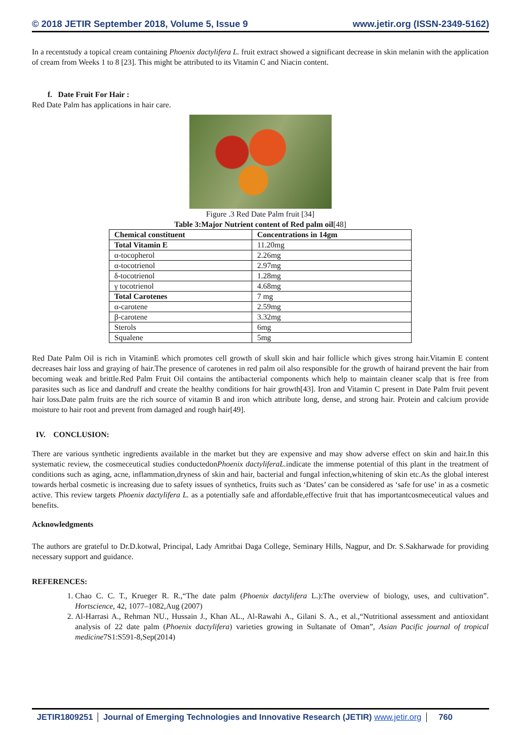© 2018 JETIR September 2018, Volume 5, Issue 9 www.jetir.org (ISSN-2349-5162)
In a recentstudy a topical cream containing Phoenix dactylifera L. fruit extract showed a significant decrease in skin melanin with the application of cream from Weeks 1 to 8 [23]. This might be attributed to its Vitamin C and Niacin content.
f. Date Fruit For Hair :
Red Date Palm has applications in hair care.
Figure .3 Red Date Palm fruit [34]
Table 3:Major Nutrient content of Red palm oil[48]
| Chemical constituent | Concentrations in 14gm |
| --- | --- |
| Total Vitamin E | 11.20mg |
| α-tocopherol | 2.26mg |
| α-tocotrienol | 2.97mg |
| δ-tocotrienol | 1.28mg |
| γ tocotrienol | 4.68mg |
| Total Carotenes | 7 mg |
| α-carotene | 2.59mg |
| β-carotene | 3.32mg |
| Sterols | 6mg |
| Squalene | 5mg |
Red Date Palm Oil is rich in VitaminE which promotes cell growth of skull skin and hair follicle which gives strong hair.Vitamin E content decreases hair loss and graying of hair.The presence of carotenes in red palm oil also responsible for the growth of hairand prevent the hair from becoming weak and brittle.Red Palm Fruit Oil contains the antibacterial components which help to maintain cleaner scalp that is free from parasites such as lice and dandruff and create the healthy conditions for hair growth[43]. Iron and Vitamin C present in Date Palm fruit pevent hair loss.Date palm fruits are the rich source of vitamin B and iron which attribute long, dense, and strong hair. Protein and calcium provide moisture to hair root and prevent from damaged and rough hair[49].
IV. CONCLUSION:
There are various synthetic ingredients available in the market but they are expensive and may show adverse effect on skin and hair.In this systematic review, the cosmeceutical studies conductedonPhoenix dactyliferaL. indicate the immense potential of this plant in the treatment of conditions such as aging, acne, inflammation,dryness of skin and hair, bacterial and fungal infection,whitening of skin etc.As the global interest towards herbal cosmetic is increasing due to safety issues of synthetics, fruits such as ‘Dates’ can be considered as ‘safe for use’ in as a cosmetic active. This review targets Phoenix dactylifera L. as a potentially safe and affordable,effective fruit that has importantcosmeceutical values and benefits.
Acknowledgments
The authors are grateful to Dr.D.kotwal, Principal, Lady Amritbai Daga College, Seminary Hills, Nagpur, and Dr. S.Sakharwade for providing necessary support and guidance.
REFERENCES:
1. Chao C. C. T., Krueger R. R.,“The date palm (Phoenix dactylifera L.):The overview of biology, uses, and cultivation”. Hortscience, 42, 1077–1082,Aug (2007)
2. Al-Harrasi A., Rehman NU., Hussain J., Khan AL., Al-Rawahi A., Gilani S. A., et al.,“Nutritional assessment and antioxidant analysis of 22 date palm (Phoenix dactylifera) varieties growing in Sultanate of Oman”, Asian Pacific journal of tropical medicine7S1:S591-8,Sep(2014)
JETIR1809251 Journal of Emerging Technologies and Innovative Research (JETIR) www.jetir.org 760